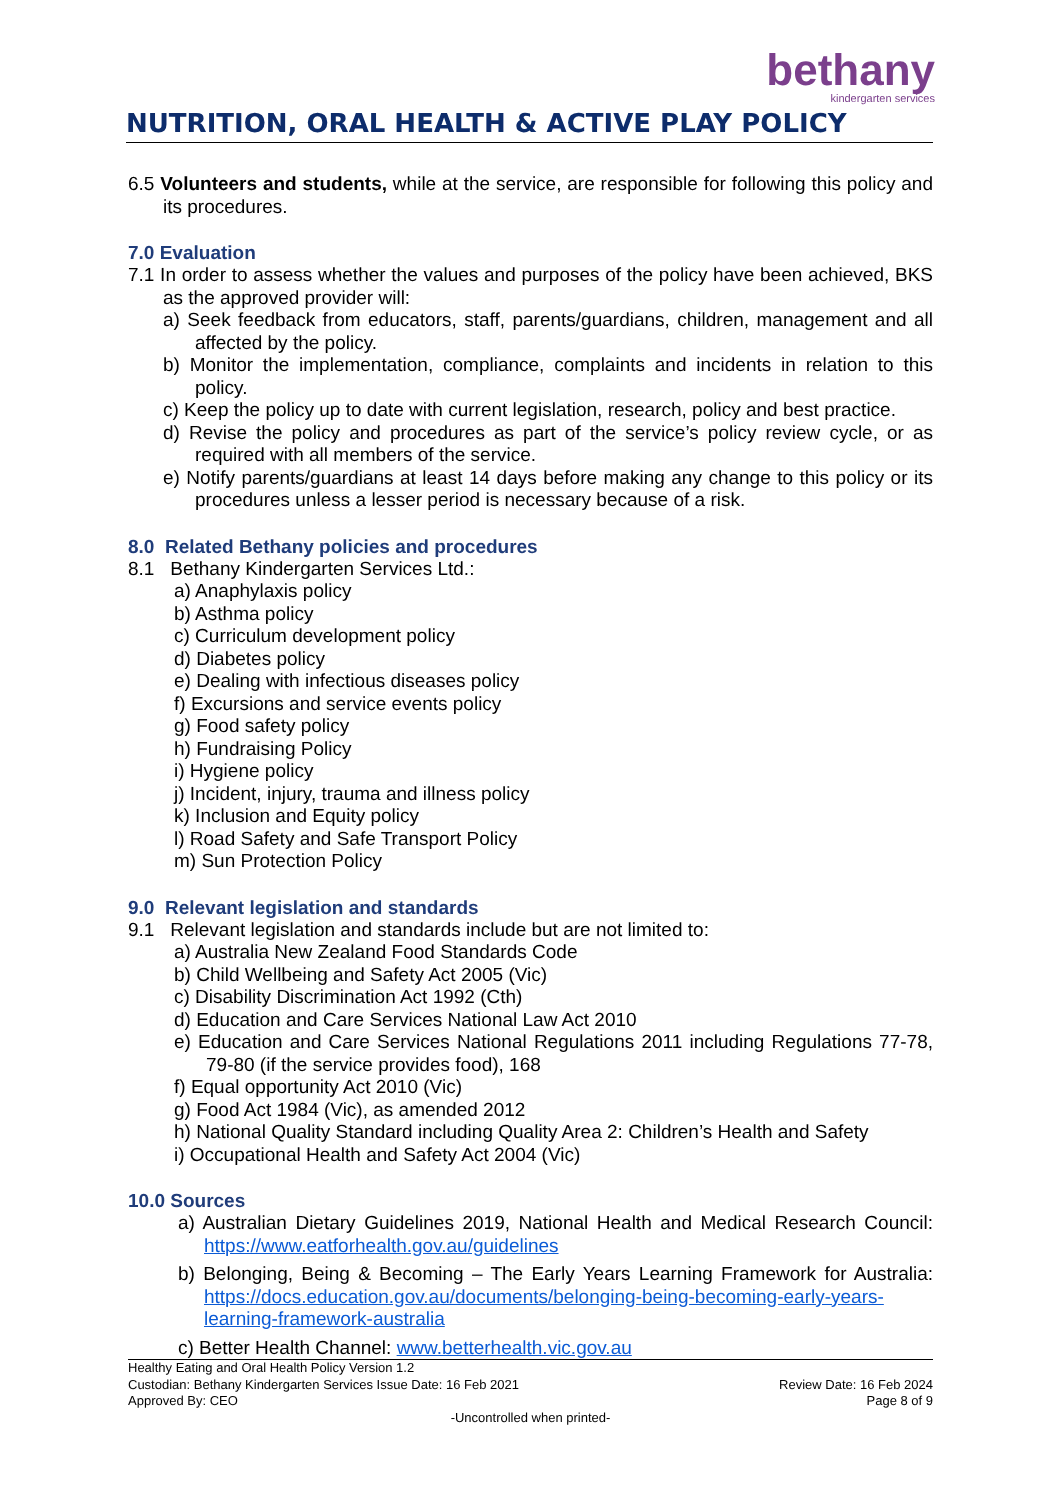bethany
kindergarten services
NUTRITION, ORAL HEALTH & ACTIVE PLAY POLICY
6.5 Volunteers and students, while at the service, are responsible for following this policy and its procedures.
7.0 Evaluation
7.1 In order to assess whether the values and purposes of the policy have been achieved, BKS as the approved provider will:
a) Seek feedback from educators, staff, parents/guardians, children, management and all affected by the policy.
b) Monitor the implementation, compliance, complaints and incidents in relation to this policy.
c) Keep the policy up to date with current legislation, research, policy and best practice.
d) Revise the policy and procedures as part of the service’s policy review cycle, or as required with all members of the service.
e) Notify parents/guardians at least 14 days before making any change to this policy or its procedures unless a lesser period is necessary because of a risk.
8.0 Related Bethany policies and procedures
8.1 Bethany Kindergarten Services Ltd.:
a) Anaphylaxis policy
b) Asthma policy
c) Curriculum development policy
d) Diabetes policy
e) Dealing with infectious diseases policy
f) Excursions and service events policy
g) Food safety policy
h) Fundraising Policy
i) Hygiene policy
j) Incident, injury, trauma and illness policy
k) Inclusion and Equity policy
l) Road Safety and Safe Transport Policy
m) Sun Protection Policy
9.0 Relevant legislation and standards
9.1 Relevant legislation and standards include but are not limited to:
a) Australia New Zealand Food Standards Code
b) Child Wellbeing and Safety Act 2005 (Vic)
c) Disability Discrimination Act 1992 (Cth)
d) Education and Care Services National Law Act 2010
e) Education and Care Services National Regulations 2011 including Regulations 77-78, 79-80 (if the service provides food), 168
f) Equal opportunity Act 2010 (Vic)
g) Food Act 1984 (Vic), as amended 2012
h) National Quality Standard including Quality Area 2: Children’s Health and Safety
i) Occupational Health and Safety Act 2004 (Vic)
10.0 Sources
a) Australian Dietary Guidelines 2019, National Health and Medical Research Council: https://www.eatforhealth.gov.au/guidelines
b) Belonging, Being & Becoming – The Early Years Learning Framework for Australia: https://docs.education.gov.au/documents/belonging-being-becoming-early-years-learning-framework-australia
c) Better Health Channel: www.betterhealth.vic.gov.au
Healthy Eating and Oral Health Policy Version 1.2
Custodian: Bethany Kindergarten Services Issue Date: 16 Feb 2021 Review Date: 16 Feb 2024
Approved By: CEO Page 8 of 9
-Uncontrolled when printed-